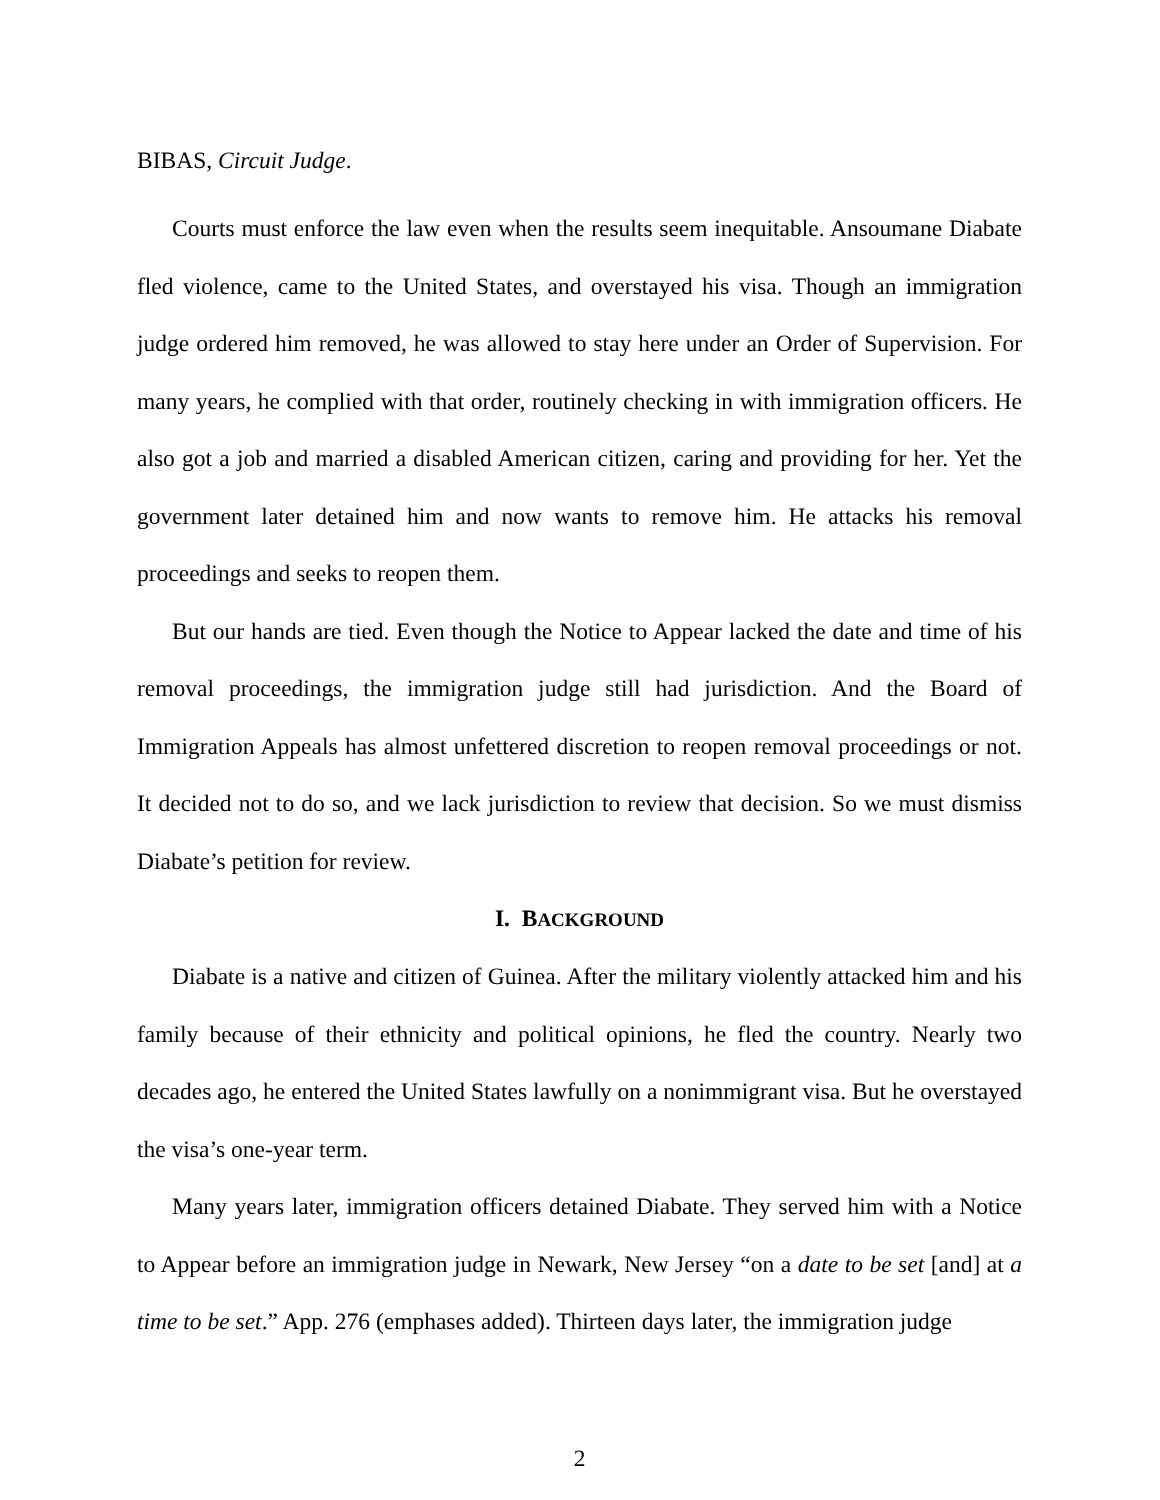BIBAS, Circuit Judge.
Courts must enforce the law even when the results seem inequitable. Ansoumane Diabate fled violence, came to the United States, and overstayed his visa. Though an immigration judge ordered him removed, he was allowed to stay here under an Order of Supervision. For many years, he complied with that order, routinely checking in with immigration officers. He also got a job and married a disabled American citizen, caring and providing for her. Yet the government later detained him and now wants to remove him. He attacks his removal proceedings and seeks to reopen them.
But our hands are tied. Even though the Notice to Appear lacked the date and time of his removal proceedings, the immigration judge still had jurisdiction. And the Board of Immigration Appeals has almost unfettered discretion to reopen removal proceedings or not. It decided not to do so, and we lack jurisdiction to review that decision. So we must dismiss Diabate’s petition for review.
I. BACKGROUND
Diabate is a native and citizen of Guinea. After the military violently attacked him and his family because of their ethnicity and political opinions, he fled the country. Nearly two decades ago, he entered the United States lawfully on a nonimmigrant visa. But he overstayed the visa’s one-year term.
Many years later, immigration officers detained Diabate. They served him with a Notice to Appear before an immigration judge in Newark, New Jersey “on a date to be set [and] at a time to be set.” App. 276 (emphases added). Thirteen days later, the immigration judge
2